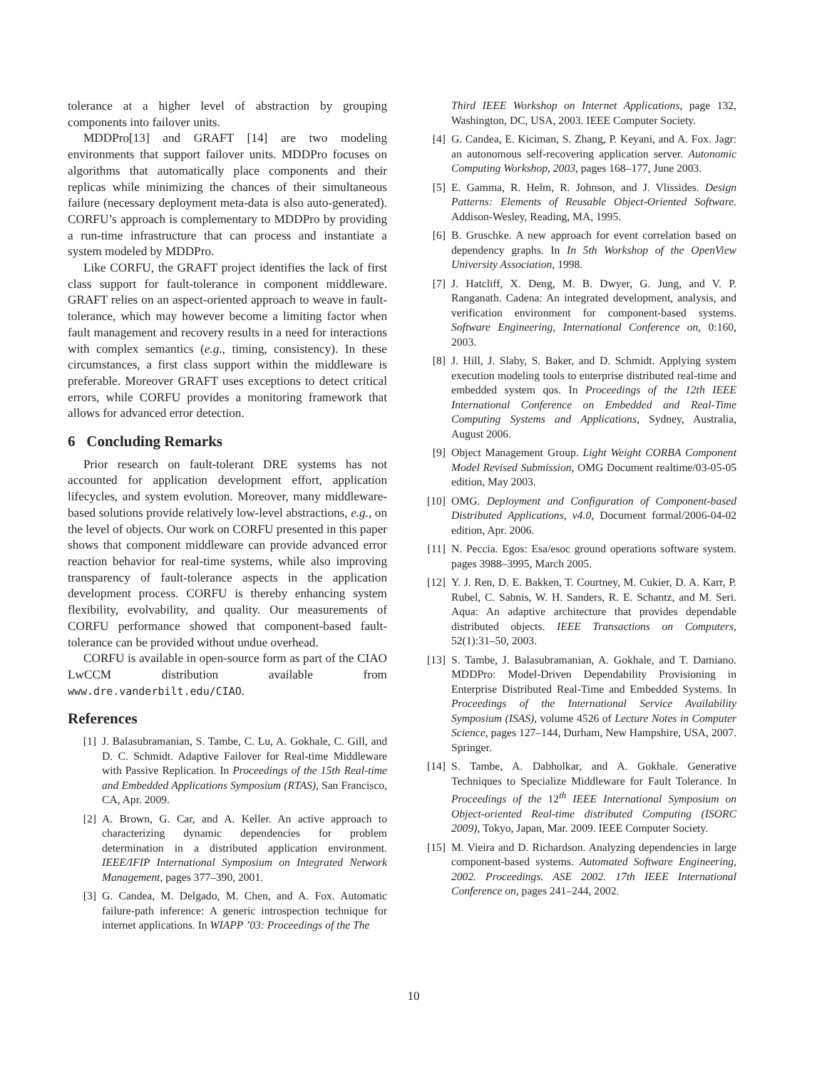tolerance at a higher level of abstraction by grouping components into failover units.
MDDPro[13] and GRAFT [14] are two modeling environments that support failover units. MDDPro focuses on algorithms that automatically place components and their replicas while minimizing the chances of their simultaneous failure (necessary deployment meta-data is also auto-generated). CORFU’s approach is complementary to MDDPro by providing a run-time infrastructure that can process and instantiate a system modeled by MDDPro.
Like CORFU, the GRAFT project identifies the lack of first class support for fault-tolerance in component middleware. GRAFT relies on an aspect-oriented approach to weave in fault-tolerance, which may however become a limiting factor when fault management and recovery results in a need for interactions with complex semantics (e.g., timing, consistency). In these circumstances, a first class support within the middleware is preferable. Moreover GRAFT uses exceptions to detect critical errors, while CORFU provides a monitoring framework that allows for advanced error detection.
6 Concluding Remarks
Prior research on fault-tolerant DRE systems has not accounted for application development effort, application lifecycles, and system evolution. Moreover, many middleware-based solutions provide relatively low-level abstractions, e.g., on the level of objects. Our work on CORFU presented in this paper shows that component middleware can provide advanced error reaction behavior for real-time systems, while also improving transparency of fault-tolerance aspects in the application development process. CORFU is thereby enhancing system flexibility, evolvability, and quality. Our measurements of CORFU performance showed that component-based fault-tolerance can be provided without undue overhead.
CORFU is available in open-source form as part of the CIAO LwCCM distribution available from www.dre.vanderbilt.edu/CIAO.
References
[1] J. Balasubramanian, S. Tambe, C. Lu, A. Gokhale, C. Gill, and D. C. Schmidt. Adaptive Failover for Real-time Middleware with Passive Replication. In Proceedings of the 15th Real-time and Embedded Applications Symposium (RTAS), San Francisco, CA, Apr. 2009.
[2] A. Brown, G. Car, and A. Keller. An active approach to characterizing dynamic dependencies for problem determination in a distributed application environment. IEEE/IFIP International Symposium on Integrated Network Management, pages 377–390, 2001.
[3] G. Candea, M. Delgado, M. Chen, and A. Fox. Automatic failure-path inference: A generic introspection technique for internet applications. In WIAPP ’03: Proceedings of the The
Third IEEE Workshop on Internet Applications, page 132, Washington, DC, USA, 2003. IEEE Computer Society.
[4] G. Candea, E. Kiciman, S. Zhang, P. Keyani, and A. Fox. Jagr: an autonomous self-recovering application server. Autonomic Computing Workshop, 2003, pages 168–177, June 2003.
[5] E. Gamma, R. Helm, R. Johnson, and J. Vlissides. Design Patterns: Elements of Reusable Object-Oriented Software. Addison-Wesley, Reading, MA, 1995.
[6] B. Gruschke. A new approach for event correlation based on dependency graphs. In In 5th Workshop of the OpenView University Association, 1998.
[7] J. Hatcliff, X. Deng, M. B. Dwyer, G. Jung, and V. P. Ranganath. Cadena: An integrated development, analysis, and verification environment for component-based systems. Software Engineering, International Conference on, 0:160, 2003.
[8] J. Hill, J. Slaby, S. Baker, and D. Schmidt. Applying system execution modeling tools to enterprise distributed real-time and embedded system qos. In Proceedings of the 12th IEEE International Conference on Embedded and Real-Time Computing Systems and Applications, Sydney, Australia, August 2006.
[9] Object Management Group. Light Weight CORBA Component Model Revised Submission, OMG Document realtime/03-05-05 edition, May 2003.
[10] OMG. Deployment and Configuration of Component-based Distributed Applications, v4.0, Document formal/2006-04-02 edition, Apr. 2006.
[11] N. Peccia. Egos: Esa/esoc ground operations software system. pages 3988–3995, March 2005.
[12] Y. J. Ren, D. E. Bakken, T. Courtney, M. Cukier, D. A. Karr, P. Rubel, C. Sabnis, W. H. Sanders, R. E. Schantz, and M. Seri. Aqua: An adaptive architecture that provides dependable distributed objects. IEEE Transactions on Computers, 52(1):31–50, 2003.
[13] S. Tambe, J. Balasubramanian, A. Gokhale, and T. Damiano. MDDPro: Model-Driven Dependability Provisioning in Enterprise Distributed Real-Time and Embedded Systems. In Proceedings of the International Service Availability Symposium (ISAS), volume 4526 of Lecture Notes in Computer Science, pages 127–144, Durham, New Hampshire, USA, 2007. Springer.
[14] S. Tambe, A. Dabholkar, and A. Gokhale. Generative Techniques to Specialize Middleware for Fault Tolerance. In Proceedings of the 12<sup>th</sup> IEEE International Symposium on Object-oriented Real-time distributed Computing (ISORC 2009), Tokyo, Japan, Mar. 2009. IEEE Computer Society.
[15] M. Vieira and D. Richardson. Analyzing dependencies in large component-based systems. Automated Software Engineering, 2002. Proceedings. ASE 2002. 17th IEEE International Conference on, pages 241–244, 2002.
10